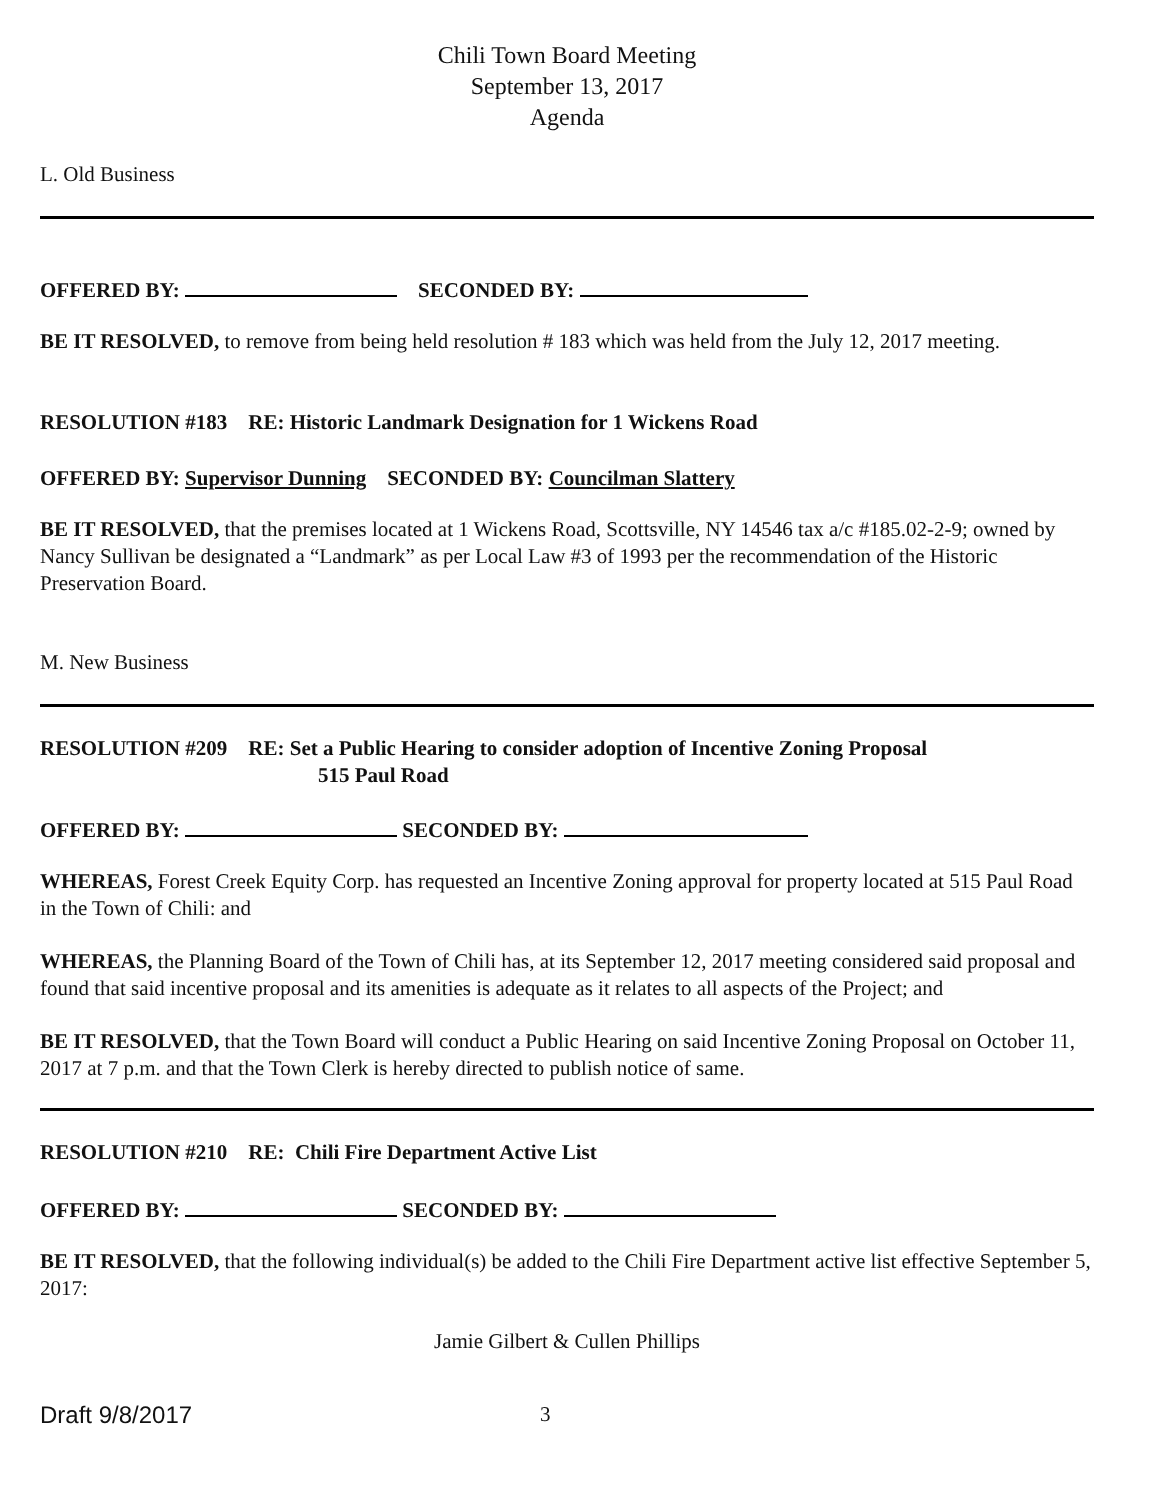Chili Town Board Meeting
September 13, 2017
Agenda
L. Old Business
OFFERED BY: SECONDED BY:
BE IT RESOLVED, to remove from being held resolution # 183 which was held from the July 12, 2017 meeting.
RESOLUTION #183 RE: Historic Landmark Designation for 1 Wickens Road
OFFERED BY: Supervisor Dunning SECONDED BY: Councilman Slattery
BE IT RESOLVED, that the premises located at 1 Wickens Road, Scottsville, NY 14546 tax a/c #185.02-2-9; owned by Nancy Sullivan be designated a “Landmark” as per Local Law #3 of 1993 per the recommendation of the Historic Preservation Board.
M. New Business
RESOLUTION #209 RE: Set a Public Hearing to consider adoption of Incentive Zoning Proposal
515 Paul Road
OFFERED BY: SECONDED BY:
WHEREAS, Forest Creek Equity Corp. has requested an Incentive Zoning approval for property located at 515 Paul Road in the Town of Chili: and
WHEREAS, the Planning Board of the Town of Chili has, at its September 12, 2017 meeting considered said proposal and found that said incentive proposal and its amenities is adequate as it relates to all aspects of the Project; and
BE IT RESOLVED, that the Town Board will conduct a Public Hearing on said Incentive Zoning Proposal on October 11, 2017 at 7 p.m. and that the Town Clerk is hereby directed to publish notice of same.
RESOLUTION #210 RE: Chili Fire Department Active List
OFFERED BY: SECONDED BY:
BE IT RESOLVED, that the following individual(s) be added to the Chili Fire Department active list effective September 5, 2017:
Jamie Gilbert & Cullen Phillips
Draft 9/8/2017 3